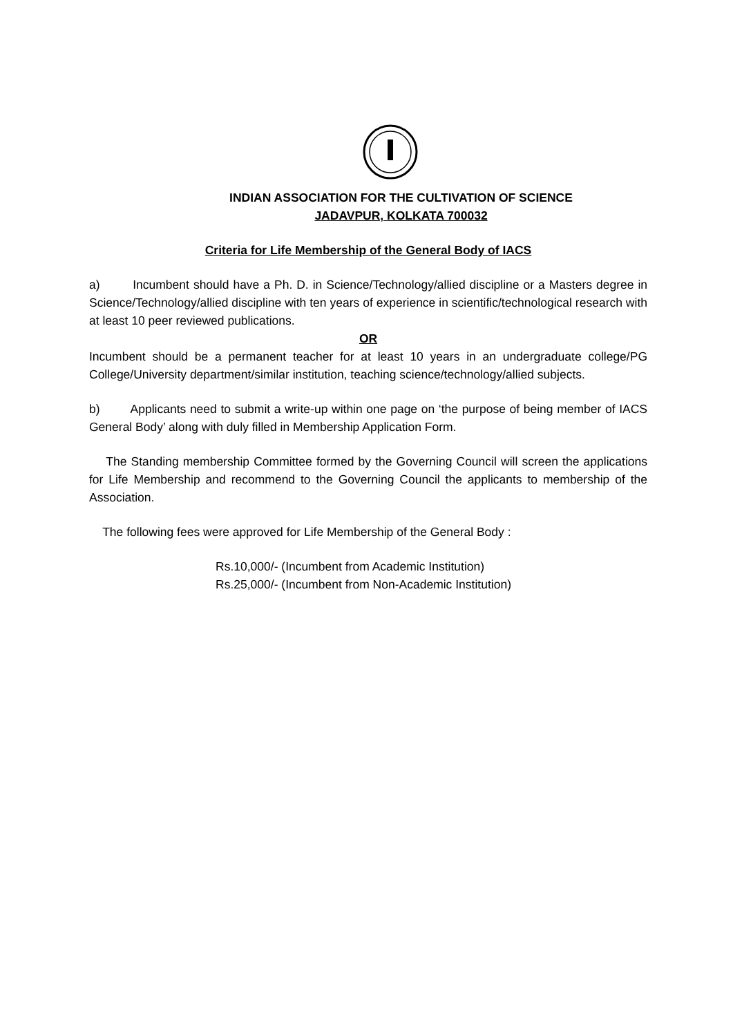INDIAN ASSOCIATION FOR THE CULTIVATION OF SCIENCE
JADAVPUR, KOLKATA 700032
Criteria for Life Membership of the General Body of IACS
a) Incumbent should have a Ph. D. in Science/Technology/allied discipline or a Masters degree in Science/Technology/allied discipline with ten years of experience in scientific/technological research with at least 10 peer reviewed publications.
OR
Incumbent should be a permanent teacher for at least 10 years in an undergraduate college/PG College/University department/similar institution, teaching science/technology/allied subjects.
b) Applicants need to submit a write-up within one page on ‘the purpose of being member of IACS General Body’ along with duly filled in Membership Application Form.
The Standing membership Committee formed by the Governing Council will screen the applications for Life Membership and recommend to the Governing Council the applicants to membership of the Association.
The following fees were approved for Life Membership of the General Body :
Rs.10,000/- (Incumbent from Academic Institution)
Rs.25,000/- (Incumbent from Non-Academic Institution)